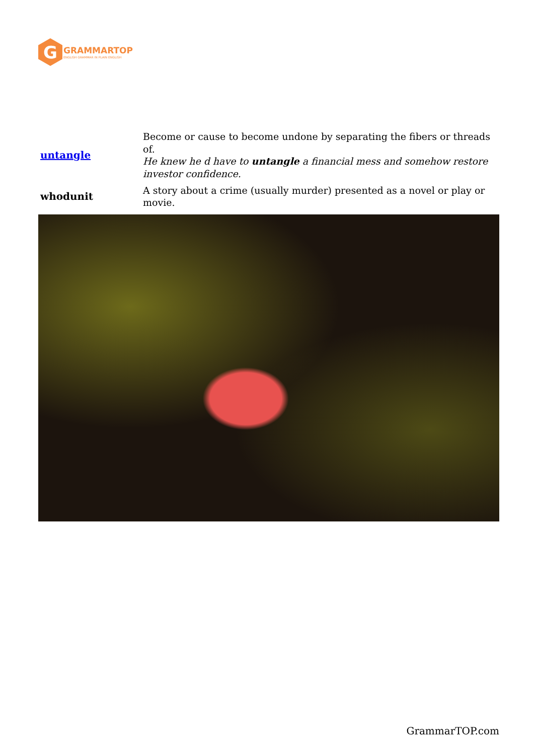G
GRAMMARTOP
ENGLISH GRAMMAR IN PLAIN ENGLISH
| untangle | Become or cause to become undone by separating the fibers or threads of. He knew he d have to untangle a financial mess and somehow restore investor confidence. |
| whodunit | A story about a crime (usually murder) presented as a novel or play or movie. |
GrammarTOP.com